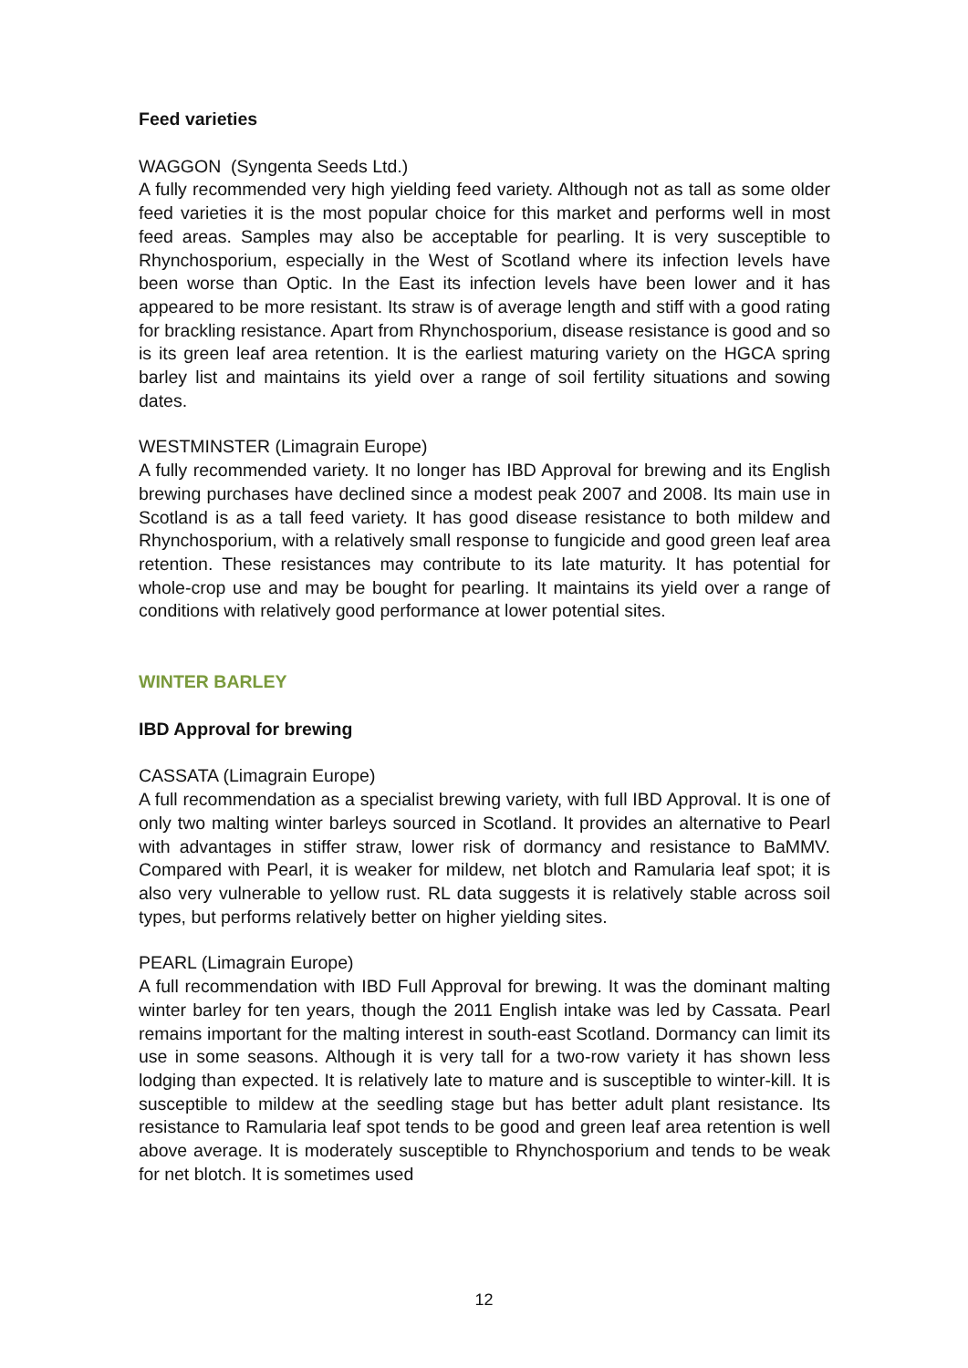Feed varieties
WAGGON (Syngenta Seeds Ltd.)
A fully recommended very high yielding feed variety. Although not as tall as some older feed varieties it is the most popular choice for this market and performs well in most feed areas. Samples may also be acceptable for pearling. It is very susceptible to Rhynchosporium, especially in the West of Scotland where its infection levels have been worse than Optic. In the East its infection levels have been lower and it has appeared to be more resistant. Its straw is of average length and stiff with a good rating for brackling resistance. Apart from Rhynchosporium, disease resistance is good and so is its green leaf area retention. It is the earliest maturing variety on the HGCA spring barley list and maintains its yield over a range of soil fertility situations and sowing dates.
WESTMINSTER (Limagrain Europe)
A fully recommended variety. It no longer has IBD Approval for brewing and its English brewing purchases have declined since a modest peak 2007 and 2008. Its main use in Scotland is as a tall feed variety. It has good disease resistance to both mildew and Rhynchosporium, with a relatively small response to fungicide and good green leaf area retention. These resistances may contribute to its late maturity. It has potential for whole-crop use and may be bought for pearling. It maintains its yield over a range of conditions with relatively good performance at lower potential sites.
WINTER BARLEY
IBD Approval for brewing
CASSATA (Limagrain Europe)
A full recommendation as a specialist brewing variety, with full IBD Approval. It is one of only two malting winter barleys sourced in Scotland. It provides an alternative to Pearl with advantages in stiffer straw, lower risk of dormancy and resistance to BaMMV. Compared with Pearl, it is weaker for mildew, net blotch and Ramularia leaf spot; it is also very vulnerable to yellow rust. RL data suggests it is relatively stable across soil types, but performs relatively better on higher yielding sites.
PEARL (Limagrain Europe)
A full recommendation with IBD Full Approval for brewing. It was the dominant malting winter barley for ten years, though the 2011 English intake was led by Cassata. Pearl remains important for the malting interest in south-east Scotland. Dormancy can limit its use in some seasons. Although it is very tall for a two-row variety it has shown less lodging than expected. It is relatively late to mature and is susceptible to winter-kill. It is susceptible to mildew at the seedling stage but has better adult plant resistance. Its resistance to Ramularia leaf spot tends to be good and green leaf area retention is well above average. It is moderately susceptible to Rhynchosporium and tends to be weak for net blotch. It is sometimes used
12